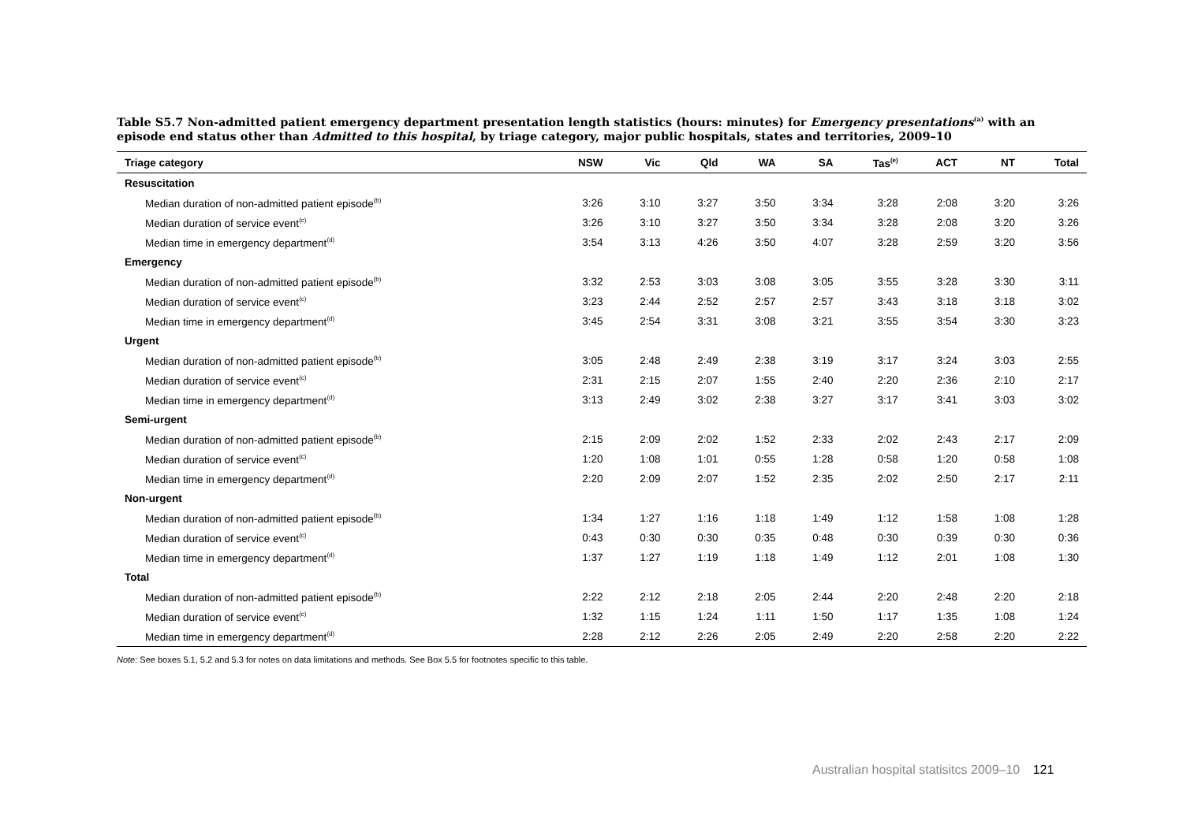Table S5.7 Non-admitted patient emergency department presentation length statistics (hours: minutes) for Emergency presentations<sup>(a)</sup> with an episode end status other than Admitted to this hospital, by triage category, major public hospitals, states and territories, 2009–10
| Triage category | NSW | Vic | Qld | WA | SA | Tas<sup>(e)</sup> | ACT | NT | Total |
| --- | --- | --- | --- | --- | --- | --- | --- | --- | --- |
| Resuscitation | | | | | | | | | |
| Median duration of non-admitted patient episode<sup>(b)</sup> | 3:26 | 3:10 | 3:27 | 3:50 | 3:34 | 3:28 | 2:08 | 3:20 | 3:26 |
| Median duration of service event<sup>(c)</sup> | 3:26 | 3:10 | 3:27 | 3:50 | 3:34 | 3:28 | 2:08 | 3:20 | 3:26 |
| Median time in emergency department<sup>(d)</sup> | 3:54 | 3:13 | 4:26 | 3:50 | 4:07 | 3:28 | 2:59 | 3:20 | 3:56 |
| Emergency | | | | | | | | | |
| Median duration of non-admitted patient episode<sup>(b)</sup> | 3:32 | 2:53 | 3:03 | 3:08 | 3:05 | 3:55 | 3:28 | 3:30 | 3:11 |
| Median duration of service event<sup>(c)</sup> | 3:23 | 2:44 | 2:52 | 2:57 | 2:57 | 3:43 | 3:18 | 3:18 | 3:02 |
| Median time in emergency department<sup>(d)</sup> | 3:45 | 2:54 | 3:31 | 3:08 | 3:21 | 3:55 | 3:54 | 3:30 | 3:23 |
| Urgent | | | | | | | | | |
| Median duration of non-admitted patient episode<sup>(b)</sup> | 3:05 | 2:48 | 2:49 | 2:38 | 3:19 | 3:17 | 3:24 | 3:03 | 2:55 |
| Median duration of service event<sup>(c)</sup> | 2:31 | 2:15 | 2:07 | 1:55 | 2:40 | 2:20 | 2:36 | 2:10 | 2:17 |
| Median time in emergency department<sup>(d)</sup> | 3:13 | 2:49 | 3:02 | 2:38 | 3:27 | 3:17 | 3:41 | 3:03 | 3:02 |
| Semi-urgent | | | | | | | | | |
| Median duration of non-admitted patient episode<sup>(b)</sup> | 2:15 | 2:09 | 2:02 | 1:52 | 2:33 | 2:02 | 2:43 | 2:17 | 2:09 |
| Median duration of service event<sup>(c)</sup> | 1:20 | 1:08 | 1:01 | 0:55 | 1:28 | 0:58 | 1:20 | 0:58 | 1:08 |
| Median time in emergency department<sup>(d)</sup> | 2:20 | 2:09 | 2:07 | 1:52 | 2:35 | 2:02 | 2:50 | 2:17 | 2:11 |
| Non-urgent | | | | | | | | | |
| Median duration of non-admitted patient episode<sup>(b)</sup> | 1:34 | 1:27 | 1:16 | 1:18 | 1:49 | 1:12 | 1:58 | 1:08 | 1:28 |
| Median duration of service event<sup>(c)</sup> | 0:43 | 0:30 | 0:30 | 0:35 | 0:48 | 0:30 | 0:39 | 0:30 | 0:36 |
| Median time in emergency department<sup>(d)</sup> | 1:37 | 1:27 | 1:19 | 1:18 | 1:49 | 1:12 | 2:01 | 1:08 | 1:30 |
| Total | | | | | | | | | |
| Median duration of non-admitted patient episode<sup>(b)</sup> | 2:22 | 2:12 | 2:18 | 2:05 | 2:44 | 2:20 | 2:48 | 2:20 | 2:18 |
| Median duration of service event<sup>(c)</sup> | 1:32 | 1:15 | 1:24 | 1:11 | 1:50 | 1:17 | 1:35 | 1:08 | 1:24 |
| Median time in emergency department<sup>(d)</sup> | 2:28 | 2:12 | 2:26 | 2:05 | 2:49 | 2:20 | 2:58 | 2:20 | 2:22 |
Note: See boxes 5.1, 5.2 and 5.3 for notes on data limitations and methods. See Box 5.5 for footnotes specific to this table.
Australian hospital statisitcs 2009–10 121